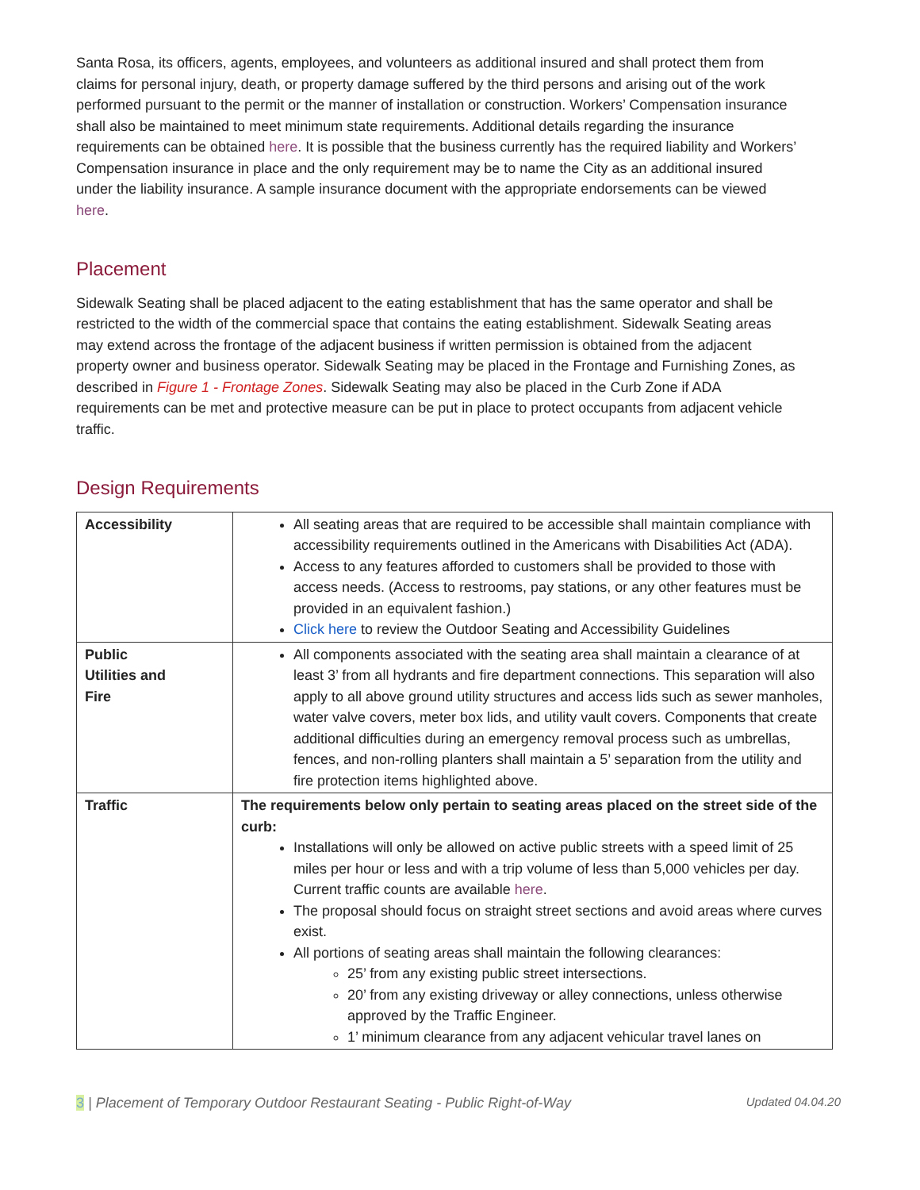Santa Rosa, its officers, agents, employees, and volunteers as additional insured and shall protect them from claims for personal injury, death, or property damage suffered by the third persons and arising out of the work performed pursuant to the permit or the manner of installation or construction. Workers’ Compensation insurance shall also be maintained to meet minimum state requirements. Additional details regarding the insurance requirements can be obtained here. It is possible that the business currently has the required liability and Workers’ Compensation insurance in place and the only requirement may be to name the City as an additional insured under the liability insurance. A sample insurance document with the appropriate endorsements can be viewed here.
Placement
Sidewalk Seating shall be placed adjacent to the eating establishment that has the same operator and shall be restricted to the width of the commercial space that contains the eating establishment. Sidewalk Seating areas may extend across the frontage of the adjacent business if written permission is obtained from the adjacent property owner and business operator. Sidewalk Seating may be placed in the Frontage and Furnishing Zones, as described in Figure 1 - Frontage Zones. Sidewalk Seating may also be placed in the Curb Zone if ADA requirements can be met and protective measure can be put in place to protect occupants from adjacent vehicle traffic.
Design Requirements
| Accessibility | All seating areas that are required to be accessible shall maintain compliance with accessibility requirements outlined in the Americans with Disabilities Act (ADA). Access to any features afforded to customers shall be provided to those with access needs. (Access to restrooms, pay stations, or any other features must be provided in an equivalent fashion.) Click here to review the Outdoor Seating and Accessibility Guidelines |
| Public Utilities and Fire | All components associated with the seating area shall maintain a clearance of at least 3’ from all hydrants and fire department connections. This separation will also apply to all above ground utility structures and access lids such as sewer manholes, water valve covers, meter box lids, and utility vault covers. Components that create additional difficulties during an emergency removal process such as umbrellas, fences, and non-rolling planters shall maintain a 5’ separation from the utility and fire protection items highlighted above. |
| Traffic | The requirements below only pertain to seating areas placed on the street side of the curb: Installations will only be allowed on active public streets with a speed limit of 25 miles per hour or less and with a trip volume of less than 5,000 vehicles per day. Current traffic counts are available here . The proposal should focus on straight street sections and avoid areas where curves exist. All portions of seating areas shall maintain the following clearances: 25’ from any existing public street intersections. 20’ from any existing driveway or alley connections, unless otherwise approved by the Traffic Engineer. 1’ minimum clearance from any adjacent vehicular travel lanes on |
3 | Placement of Temporary Outdoor Restaurant Seating - Public Right-of-Way Updated 04.04.20